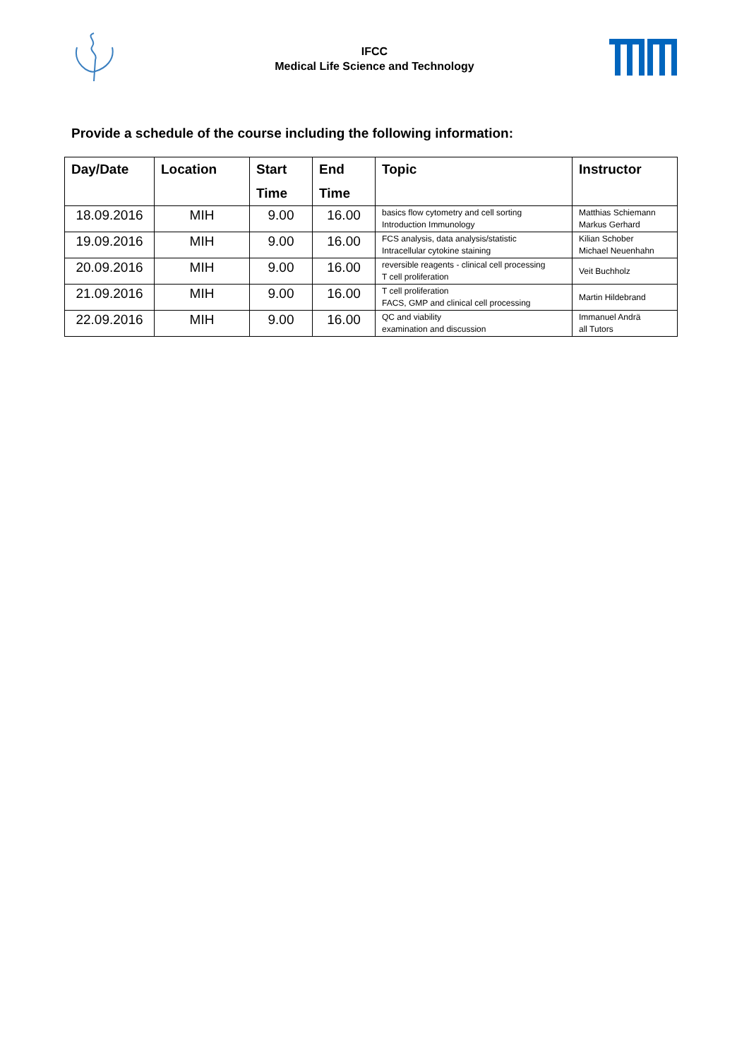IFCC
Medical Life Science and Technology
Provide a schedule of the course including the following information:
| Day/Date | Location | Start Time | End Time | Topic | Instructor |
| --- | --- | --- | --- | --- | --- |
| 18.09.2016 | MIH | 9.00 | 16.00 | basics flow cytometry and cell sorting Introduction Immunology | Matthias Schiemann Markus Gerhard |
| 19.09.2016 | MIH | 9.00 | 16.00 | FCS analysis, data analysis/statistic Intracellular cytokine staining | Kilian Schober Michael Neuenhahn |
| 20.09.2016 | MIH | 9.00 | 16.00 | reversible reagents - clinical cell processing T cell proliferation | Veit Buchholz |
| 21.09.2016 | MIH | 9.00 | 16.00 | T cell proliferation FACS, GMP and clinical cell processing | Martin Hildebrand |
| 22.09.2016 | MIH | 9.00 | 16.00 | QC and viability examination and discussion | Immanuel Andrä all Tutors |